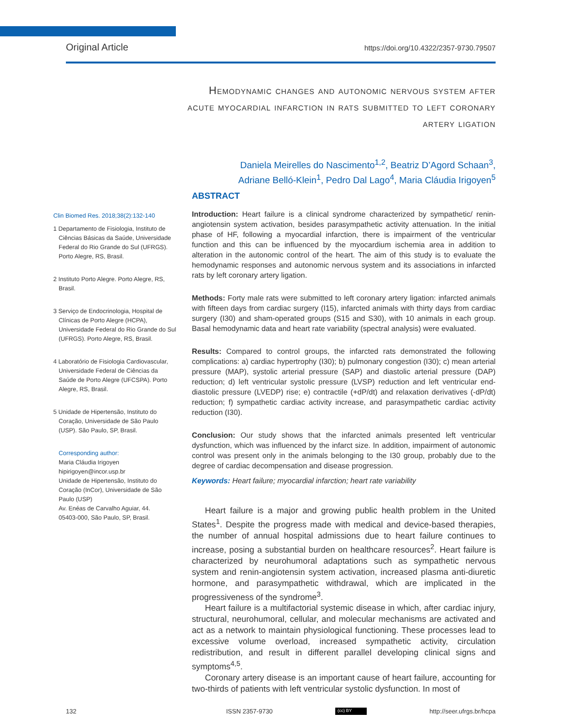Original Article https://doi.org/10.4322/2357-9730.79507
Hemodynamic changes and autonomic nervous system after acute myocardial infarction in rats submitted to left coronary artery ligation
Daniela Meirelles do Nascimento<sup>1,2</sup>, Beatriz D’Agord Schaan<sup>3</sup>,
Adriane Belló-Klein<sup>1</sup>, Pedro Dal Lago<sup>4</sup>, Maria Cláudia Irigoyen<sup>5</sup>
Clin Biomed Res. 2018;38(2):132-140
1 Departamento de Fisiologia, Instituto de Ciências Básicas da Saúde, Universidade Federal do Rio Grande do Sul (UFRGS). Porto Alegre, RS, Brasil.
2 Instituto Porto Alegre. Porto Alegre, RS, Brasil.
3 Serviço de Endocrinologia, Hospital de Clínicas de Porto Alegre (HCPA), Universidade Federal do Rio Grande do Sul (UFRGS). Porto Alegre, RS, Brasil.
4 Laboratório de Fisiologia Cardiovascular, Universidade Federal de Ciências da Saúde de Porto Alegre (UFCSPA). Porto Alegre, RS, Brasil.
5 Unidade de Hipertensão, Instituto do Coração, Universidade de São Paulo (USP). São Paulo, SP, Brasil.
Corresponding author:
Maria Cláudia Irigoyen
hipirigoyen@incor.usp.br
Unidade de Hipertensão, Instituto do Coração (InCor), Universidade de São Paulo (USP)
Av. Enéas de Carvalho Aguiar, 44.
05403-000, São Paulo, SP, Brasil.
ABSTRACT
Introduction: Heart failure is a clinical syndrome characterized by sympathetic/ renin-angiotensin system activation, besides parasympathetic activity attenuation. In the initial phase of HF, following a myocardial infarction, there is impairment of the ventricular function and this can be influenced by the myocardium ischemia area in addition to alteration in the autonomic control of the heart. The aim of this study is to evaluate the hemodynamic responses and autonomic nervous system and its associations in infarcted rats by left coronary artery ligation.
Methods: Forty male rats were submitted to left coronary artery ligation: infarcted animals with fifteen days from cardiac surgery (I15), infarcted animals with thirty days from cardiac surgery (I30) and sham-operated groups (S15 and S30), with 10 animals in each group. Basal hemodynamic data and heart rate variability (spectral analysis) were evaluated.
Results: Compared to control groups, the infarcted rats demonstrated the following complications: a) cardiac hypertrophy (I30); b) pulmonary congestion (I30); c) mean arterial pressure (MAP), systolic arterial pressure (SAP) and diastolic arterial pressure (DAP) reduction; d) left ventricular systolic pressure (LVSP) reduction and left ventricular end-diastolic pressure (LVEDP) rise; e) contractile (+dP/dt) and relaxation derivatives (-dP/dt) reduction; f) sympathetic cardiac activity increase, and parasympathetic cardiac activity reduction (I30).
Conclusion: Our study shows that the infarcted animals presented left ventricular dysfunction, which was influenced by the infarct size. In addition, impairment of autonomic control was present only in the animals belonging to the I30 group, probably due to the degree of cardiac decompensation and disease progression.
Keywords: Heart failure; myocardial infarction; heart rate variability
Heart failure is a major and growing public health problem in the United States<sup>1</sup>. Despite the progress made with medical and device-based therapies, the number of annual hospital admissions due to heart failure continues to increase, posing a substantial burden on healthcare resources<sup>2</sup>. Heart failure is characterized by neurohumoral adaptations such as sympathetic nervous system and renin-angiotensin system activation, increased plasma anti-diuretic hormone, and parasympathetic withdrawal, which are implicated in the progressiveness of the syndrome<sup>3</sup>.
Heart failure is a multifactorial systemic disease in which, after cardiac injury, structural, neurohumoral, cellular, and molecular mechanisms are activated and act as a network to maintain physiological functioning. These processes lead to excessive volume overload, increased sympathetic activity, circulation redistribution, and result in different parallel developing clinical signs and symptoms<sup>4,5</sup>.
Coronary artery disease is an important cause of heart failure, accounting for two-thirds of patients with left ventricular systolic dysfunction. In most of
132 ISSN 2357-9730 (cc) BY http://seer.ufrgs.br/hcpa